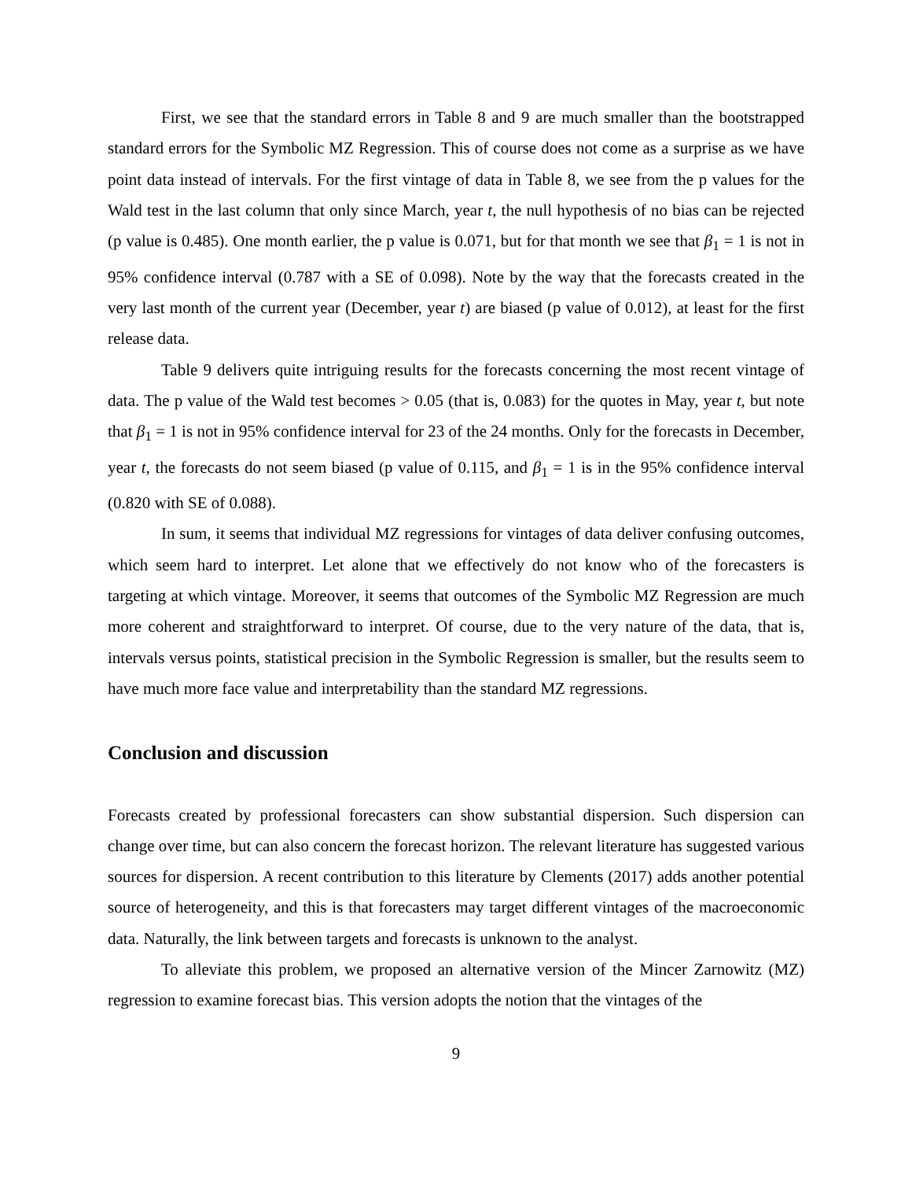First, we see that the standard errors in Table 8 and 9 are much smaller than the bootstrapped standard errors for the Symbolic MZ Regression. This of course does not come as a surprise as we have point data instead of intervals. For the first vintage of data in Table 8, we see from the p values for the Wald test in the last column that only since March, year t, the null hypothesis of no bias can be rejected (p value is 0.485). One month earlier, the p value is 0.071, but for that month we see that β<sub>1</sub> = 1 is not in 95% confidence interval (0.787 with a SE of 0.098). Note by the way that the forecasts created in the very last month of the current year (December, year t) are biased (p value of 0.012), at least for the first release data.
Table 9 delivers quite intriguing results for the forecasts concerning the most recent vintage of data. The p value of the Wald test becomes > 0.05 (that is, 0.083) for the quotes in May, year t, but note that β<sub>1</sub> = 1 is not in 95% confidence interval for 23 of the 24 months. Only for the forecasts in December, year t, the forecasts do not seem biased (p value of 0.115, and β<sub>1</sub> = 1 is in the 95% confidence interval (0.820 with SE of 0.088).
In sum, it seems that individual MZ regressions for vintages of data deliver confusing outcomes, which seem hard to interpret. Let alone that we effectively do not know who of the forecasters is targeting at which vintage. Moreover, it seems that outcomes of the Symbolic MZ Regression are much more coherent and straightforward to interpret. Of course, due to the very nature of the data, that is, intervals versus points, statistical precision in the Symbolic Regression is smaller, but the results seem to have much more face value and interpretability than the standard MZ regressions.
Conclusion and discussion
Forecasts created by professional forecasters can show substantial dispersion. Such dispersion can change over time, but can also concern the forecast horizon. The relevant literature has suggested various sources for dispersion. A recent contribution to this literature by Clements (2017) adds another potential source of heterogeneity, and this is that forecasters may target different vintages of the macroeconomic data. Naturally, the link between targets and forecasts is unknown to the analyst.
To alleviate this problem, we proposed an alternative version of the Mincer Zarnowitz (MZ) regression to examine forecast bias. This version adopts the notion that the vintages of the
9